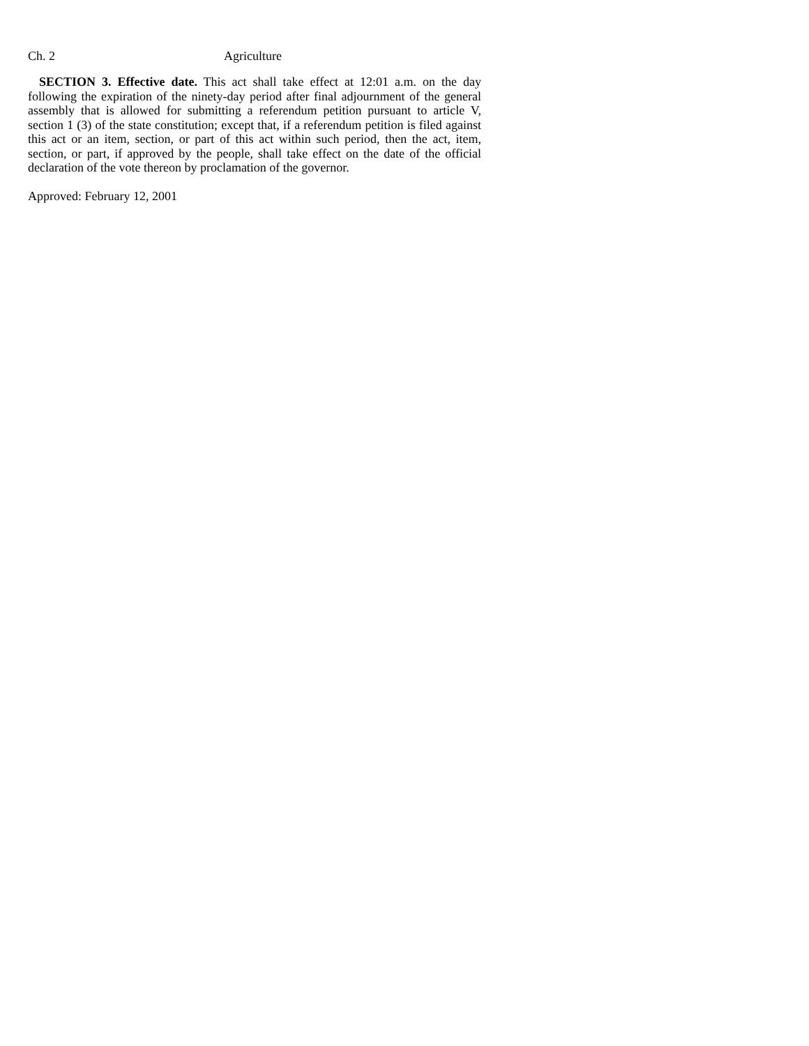Ch. 2 Agriculture
SECTION 3. Effective date. This act shall take effect at 12:01 a.m. on the day following the expiration of the ninety-day period after final adjournment of the general assembly that is allowed for submitting a referendum petition pursuant to article V, section 1 (3) of the state constitution; except that, if a referendum petition is filed against this act or an item, section, or part of this act within such period, then the act, item, section, or part, if approved by the people, shall take effect on the date of the official declaration of the vote thereon by proclamation of the governor.
Approved: February 12, 2001